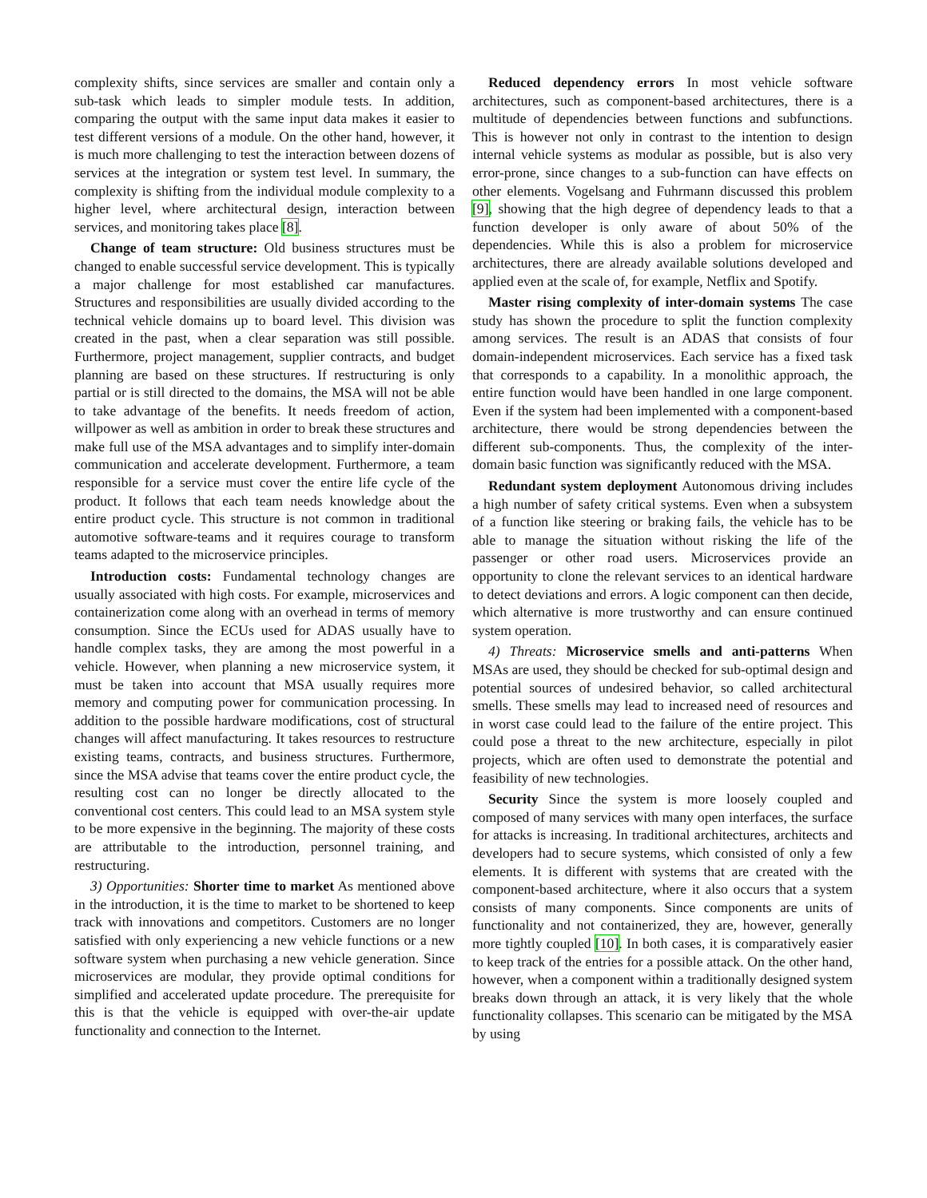complexity shifts, since services are smaller and contain only a sub-task which leads to simpler module tests. In addition, comparing the output with the same input data makes it easier to test different versions of a module. On the other hand, however, it is much more challenging to test the interaction between dozens of services at the integration or system test level. In summary, the complexity is shifting from the individual module complexity to a higher level, where architectural design, interaction between services, and monitoring takes place [8].
Change of team structure: Old business structures must be changed to enable successful service development. This is typically a major challenge for most established car manufactures. Structures and responsibilities are usually divided according to the technical vehicle domains up to board level. This division was created in the past, when a clear separation was still possible. Furthermore, project management, supplier contracts, and budget planning are based on these structures. If restructuring is only partial or is still directed to the domains, the MSA will not be able to take advantage of the benefits. It needs freedom of action, willpower as well as ambition in order to break these structures and make full use of the MSA advantages and to simplify inter-domain communication and accelerate development. Furthermore, a team responsible for a service must cover the entire life cycle of the product. It follows that each team needs knowledge about the entire product cycle. This structure is not common in traditional automotive software-teams and it requires courage to transform teams adapted to the microservice principles.
Introduction costs: Fundamental technology changes are usually associated with high costs. For example, microservices and containerization come along with an overhead in terms of memory consumption. Since the ECUs used for ADAS usually have to handle complex tasks, they are among the most powerful in a vehicle. However, when planning a new microservice system, it must be taken into account that MSA usually requires more memory and computing power for communication processing. In addition to the possible hardware modifications, cost of structural changes will affect manufacturing. It takes resources to restructure existing teams, contracts, and business structures. Furthermore, since the MSA advise that teams cover the entire product cycle, the resulting cost can no longer be directly allocated to the conventional cost centers. This could lead to an MSA system style to be more expensive in the beginning. The majority of these costs are attributable to the introduction, personnel training, and restructuring.
3) Opportunities: Shorter time to market As mentioned above in the introduction, it is the time to market to be shortened to keep track with innovations and competitors. Customers are no longer satisfied with only experiencing a new vehicle functions or a new software system when purchasing a new vehicle generation. Since microservices are modular, they provide optimal conditions for simplified and accelerated update procedure. The prerequisite for this is that the vehicle is equipped with over-the-air update functionality and connection to the Internet.
Reduced dependency errors In most vehicle software architectures, such as component-based architectures, there is a multitude of dependencies between functions and subfunctions. This is however not only in contrast to the intention to design internal vehicle systems as modular as possible, but is also very error-prone, since changes to a sub-function can have effects on other elements. Vogelsang and Fuhrmann discussed this problem [9], showing that the high degree of dependency leads to that a function developer is only aware of about 50% of the dependencies. While this is also a problem for microservice architectures, there are already available solutions developed and applied even at the scale of, for example, Netflix and Spotify.
Master rising complexity of inter-domain systems The case study has shown the procedure to split the function complexity among services. The result is an ADAS that consists of four domain-independent microservices. Each service has a fixed task that corresponds to a capability. In a monolithic approach, the entire function would have been handled in one large component. Even if the system had been implemented with a component-based architecture, there would be strong dependencies between the different sub-components. Thus, the complexity of the inter-domain basic function was significantly reduced with the MSA.
Redundant system deployment Autonomous driving includes a high number of safety critical systems. Even when a subsystem of a function like steering or braking fails, the vehicle has to be able to manage the situation without risking the life of the passenger or other road users. Microservices provide an opportunity to clone the relevant services to an identical hardware to detect deviations and errors. A logic component can then decide, which alternative is more trustworthy and can ensure continued system operation.
4) Threats: Microservice smells and anti-patterns When MSAs are used, they should be checked for sub-optimal design and potential sources of undesired behavior, so called architectural smells. These smells may lead to increased need of resources and in worst case could lead to the failure of the entire project. This could pose a threat to the new architecture, especially in pilot projects, which are often used to demonstrate the potential and feasibility of new technologies.
Security Since the system is more loosely coupled and composed of many services with many open interfaces, the surface for attacks is increasing. In traditional architectures, architects and developers had to secure systems, which consisted of only a few elements. It is different with systems that are created with the component-based architecture, where it also occurs that a system consists of many components. Since components are units of functionality and not containerized, they are, however, generally more tightly coupled [10]. In both cases, it is comparatively easier to keep track of the entries for a possible attack. On the other hand, however, when a component within a traditionally designed system breaks down through an attack, it is very likely that the whole functionality collapses. This scenario can be mitigated by the MSA by using